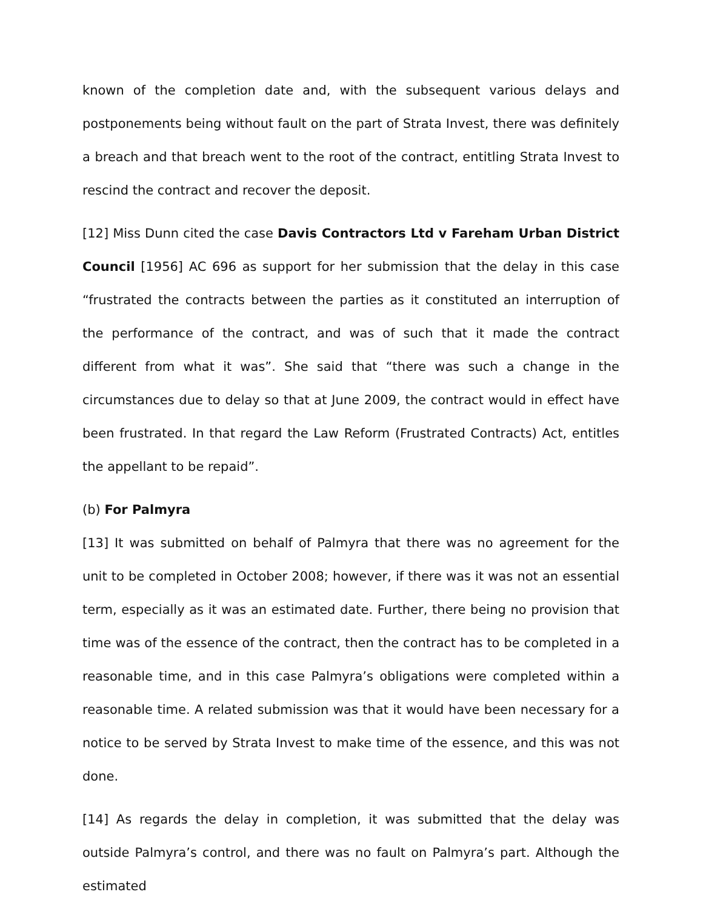known of the completion date and, with the subsequent various delays and postponements being without fault on the part of Strata Invest, there was definitely a breach and that breach went to the root of the contract, entitling Strata Invest to rescind the contract and recover the deposit.
[12] Miss Dunn cited the case Davis Contractors Ltd v Fareham Urban District Council [1956] AC 696 as support for her submission that the delay in this case “frustrated the contracts between the parties as it constituted an interruption of the performance of the contract, and was of such that it made the contract different from what it was”. She said that “there was such a change in the circumstances due to delay so that at June 2009, the contract would in effect have been frustrated. In that regard the Law Reform (Frustrated Contracts) Act, entitles the appellant to be repaid”.
(b) For Palmyra
[13] It was submitted on behalf of Palmyra that there was no agreement for the unit to be completed in October 2008; however, if there was it was not an essential term, especially as it was an estimated date. Further, there being no provision that time was of the essence of the contract, then the contract has to be completed in a reasonable time, and in this case Palmyra’s obligations were completed within a reasonable time. A related submission was that it would have been necessary for a notice to be served by Strata Invest to make time of the essence, and this was not done.
[14] As regards the delay in completion, it was submitted that the delay was outside Palmyra’s control, and there was no fault on Palmyra’s part. Although the estimated